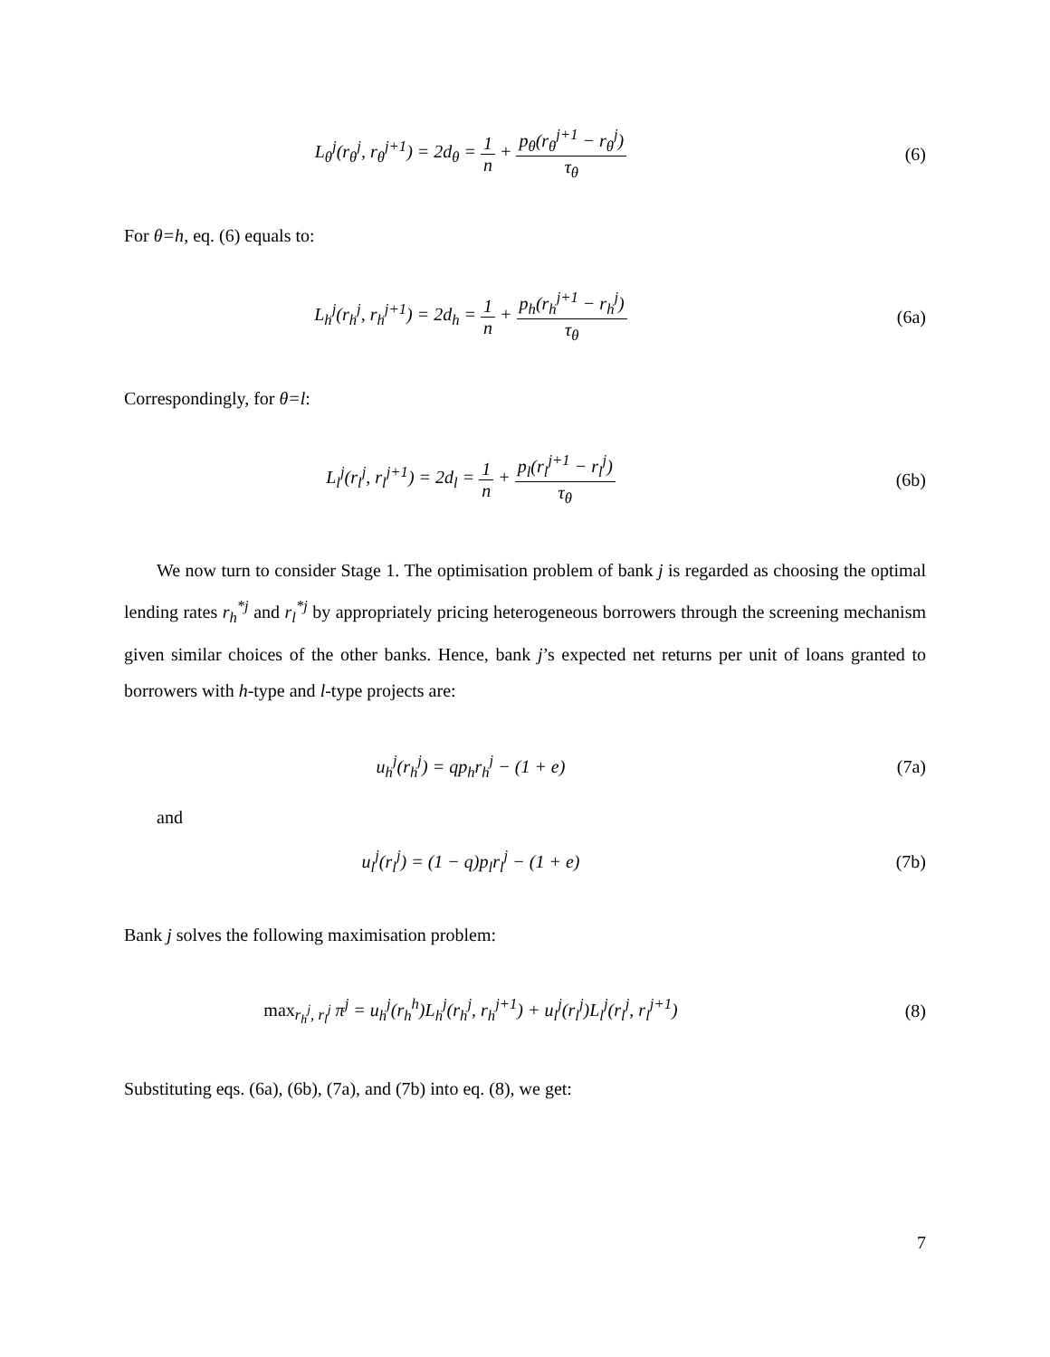L<sub>θ</sub><sup>j</sup>(r<sub>θ</sub><sup>j</sup>, r<sub>θ</sub><sup>j+1</sup>) = 2d<sub>θ</sub> = 1 n + p<sub>θ</sub>(r<sub>θ</sub><sup>j+1</sup> − r<sub>θ</sub><sup>j</sup>) τ<sub>θ</sub>
(6)
For θ=h, eq. (6) equals to:
L<sub>h</sub><sup>j</sup>(r<sub>h</sub><sup>j</sup>, r<sub>h</sub><sup>j+1</sup>) = 2d<sub>h</sub> = 1 n + p<sub>h</sub>(r<sub>h</sub><sup>j+1</sup> − r<sub>h</sub><sup>j</sup>) τ<sub>θ</sub>
(6a)
Correspondingly, for θ=l:
L<sub>l</sub><sup>j</sup>(r<sub>l</sub><sup>j</sup>, r<sub>l</sub><sup>j+1</sup>) = 2d<sub>l</sub> = 1 n + p<sub>l</sub>(r<sub>l</sub><sup>j+1</sup> − r<sub>l</sub><sup>j</sup>) τ<sub>θ</sub>
(6b)
We now turn to consider Stage 1. The optimisation problem of bank j is regarded as choosing the optimal lending rates r<sub>h</sub><sup>*j</sup> and r<sub>l</sub><sup>*j</sup> by appropriately pricing heterogeneous borrowers through the screening mechanism given similar choices of the other banks. Hence, bank j’s expected net returns per unit of loans granted to borrowers with h-type and l-type projects are:
u<sub>h</sub><sup>j</sup>(r<sub>h</sub><sup>j</sup>) = qp<sub>h</sub>r<sub>h</sub><sup>j</sup> − (1 + e) (7a)
and
u<sub>l</sub><sup>j</sup>(r<sub>l</sub><sup>j</sup>) = (1 − q)p<sub>l</sub>r<sub>l</sub><sup>j</sup> − (1 + e)
(7b)
Bank j solves the following maximisation problem:
max<sub>r<sub>h</sub><sup>j</sup>, r<sub>l</sub><sup>j</sup></sub> π<sup>j</sup> = u<sub>h</sub><sup>j</sup>(r<sub>h</sub><sup>h</sup>)L<sub>h</sub><sup>j</sup>(r<sub>h</sub><sup>j</sup>, r<sub>h</sub><sup>j+1</sup>) + u<sub>l</sub><sup>j</sup>(r<sub>l</sub><sup>j</sup>)L<sub>l</sub><sup>j</sup>(r<sub>l</sub><sup>j</sup>, r<sub>l</sub><sup>j+1</sup>)
(8)
Substituting eqs. (6a), (6b), (7a), and (7b) into eq. (8), we get:
7